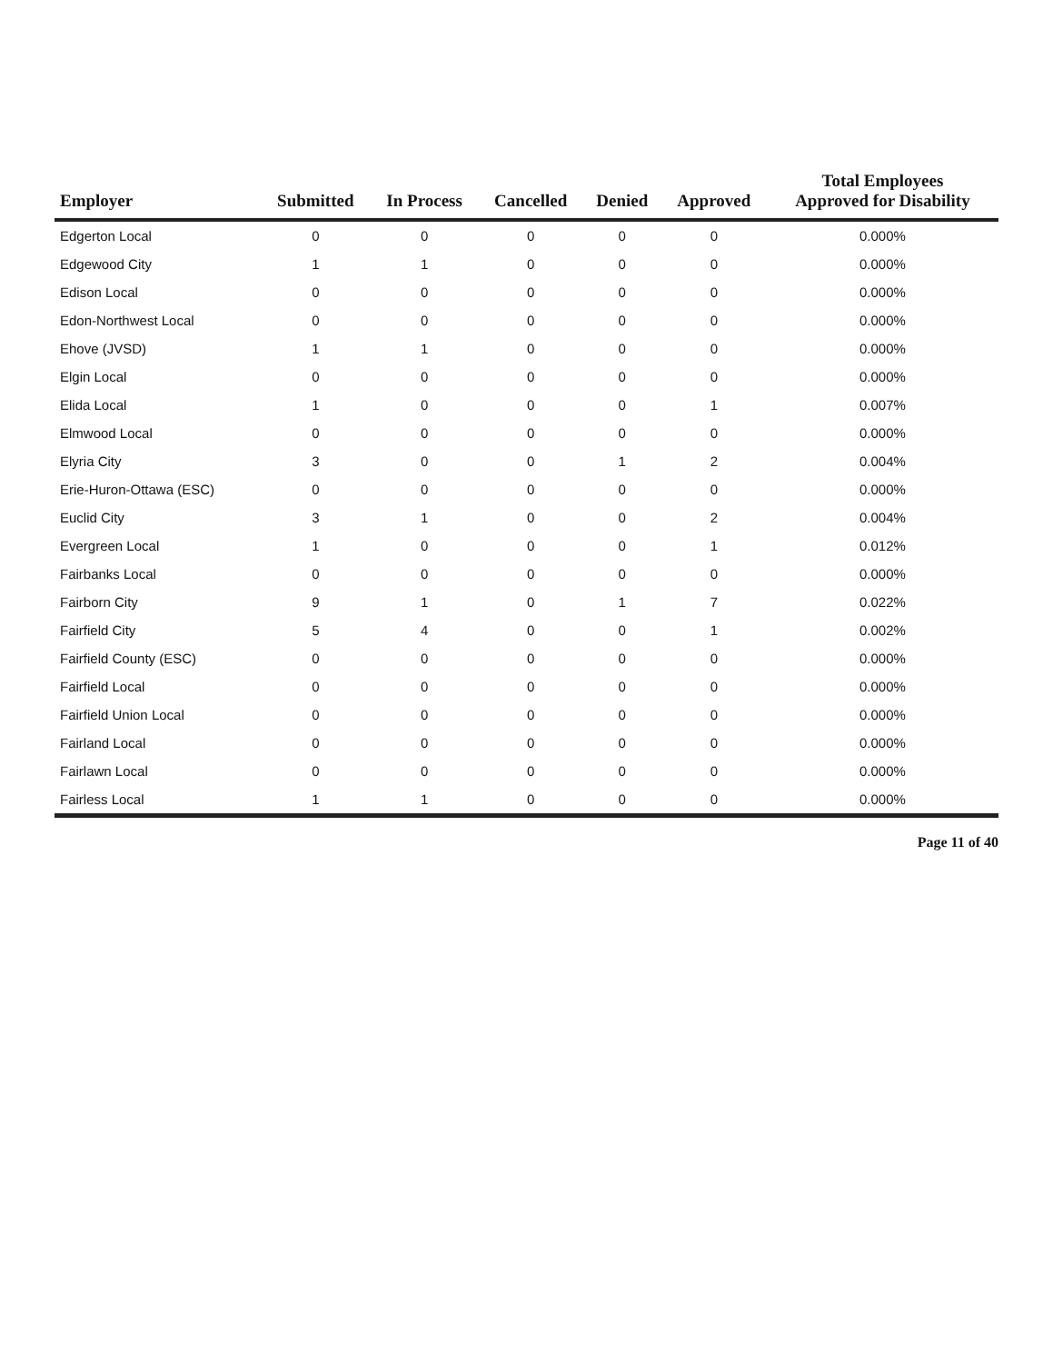| Employer | Submitted | In Process | Cancelled | Denied | Approved | Total Employees Approved for Disability |
| --- | --- | --- | --- | --- | --- | --- |
| Edgerton Local | 0 | 0 | 0 | 0 | 0 | 0.000% |
| Edgewood City | 1 | 1 | 0 | 0 | 0 | 0.000% |
| Edison Local | 0 | 0 | 0 | 0 | 0 | 0.000% |
| Edon-Northwest Local | 0 | 0 | 0 | 0 | 0 | 0.000% |
| Ehove (JVSD) | 1 | 1 | 0 | 0 | 0 | 0.000% |
| Elgin Local | 0 | 0 | 0 | 0 | 0 | 0.000% |
| Elida Local | 1 | 0 | 0 | 0 | 1 | 0.007% |
| Elmwood Local | 0 | 0 | 0 | 0 | 0 | 0.000% |
| Elyria City | 3 | 0 | 0 | 1 | 2 | 0.004% |
| Erie-Huron-Ottawa (ESC) | 0 | 0 | 0 | 0 | 0 | 0.000% |
| Euclid City | 3 | 1 | 0 | 0 | 2 | 0.004% |
| Evergreen Local | 1 | 0 | 0 | 0 | 1 | 0.012% |
| Fairbanks Local | 0 | 0 | 0 | 0 | 0 | 0.000% |
| Fairborn City | 9 | 1 | 0 | 1 | 7 | 0.022% |
| Fairfield City | 5 | 4 | 0 | 0 | 1 | 0.002% |
| Fairfield County (ESC) | 0 | 0 | 0 | 0 | 0 | 0.000% |
| Fairfield Local | 0 | 0 | 0 | 0 | 0 | 0.000% |
| Fairfield Union Local | 0 | 0 | 0 | 0 | 0 | 0.000% |
| Fairland Local | 0 | 0 | 0 | 0 | 0 | 0.000% |
| Fairlawn Local | 0 | 0 | 0 | 0 | 0 | 0.000% |
| Fairless Local | 1 | 1 | 0 | 0 | 0 | 0.000% |
Page 11 of 40